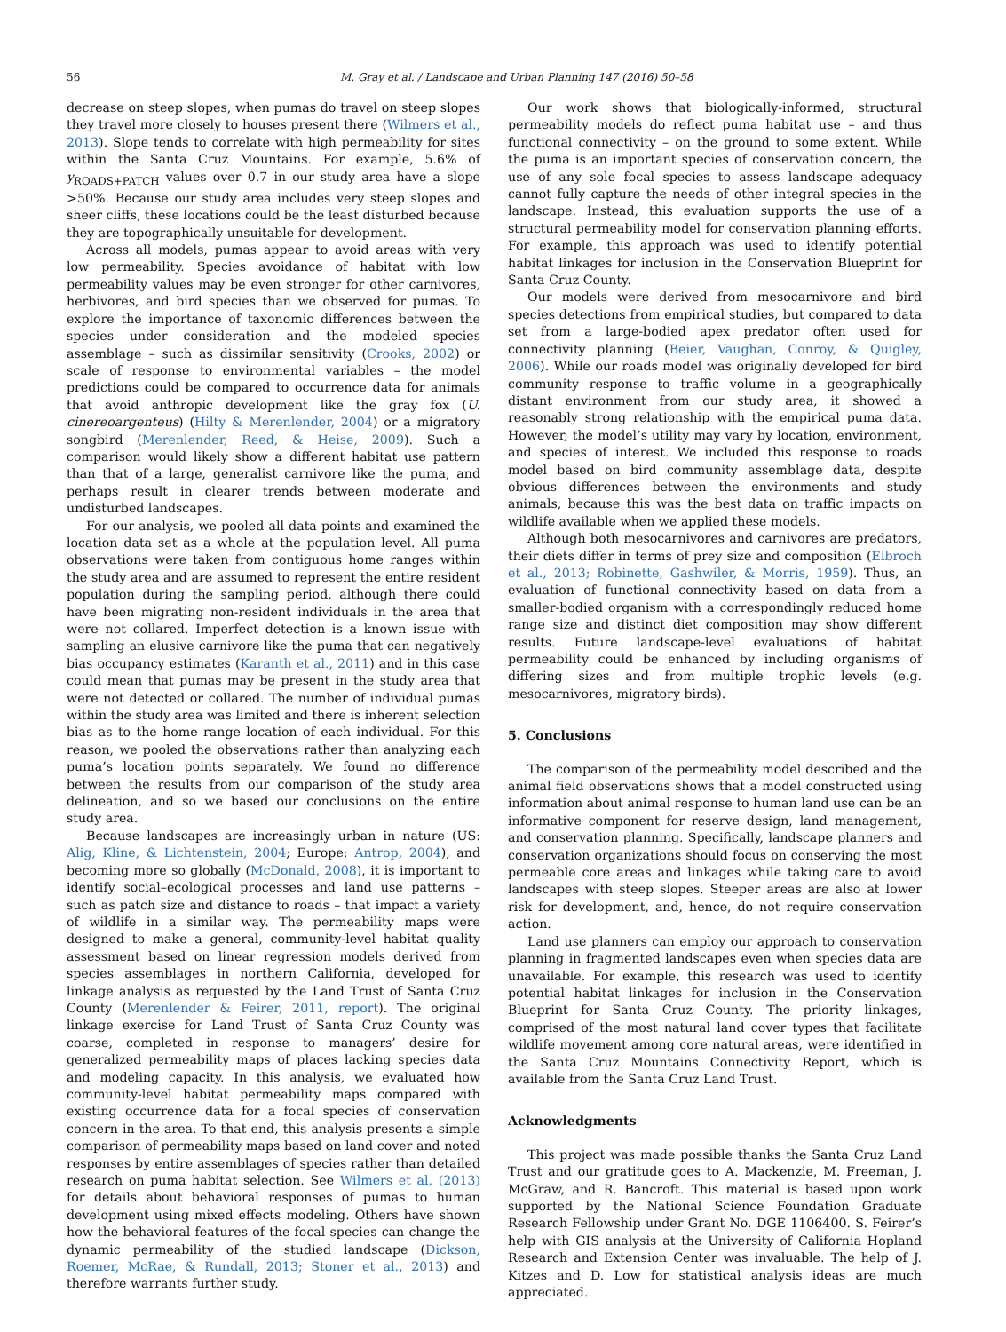56 M. Gray et al. / Landscape and Urban Planning 147 (2016) 50–58
decrease on steep slopes, when pumas do travel on steep slopes they travel more closely to houses present there (Wilmers et al., 2013). Slope tends to correlate with high permeability for sites within the Santa Cruz Mountains. For example, 5.6% of y<sub>ROADS+PATCH</sub> values over 0.7 in our study area have a slope >50%. Because our study area includes very steep slopes and sheer cliffs, these locations could be the least disturbed because they are topographically unsuitable for development.
Across all models, pumas appear to avoid areas with very low permeability. Species avoidance of habitat with low permeability values may be even stronger for other carnivores, herbivores, and bird species than we observed for pumas. To explore the importance of taxonomic differences between the species under consideration and the modeled species assemblage – such as dissimilar sensitivity (Crooks, 2002) or scale of response to environmental variables – the model predictions could be compared to occurrence data for animals that avoid anthropic development like the gray fox (U. cinereoargenteus) (Hilty & Merenlender, 2004) or a migratory songbird (Merenlender, Reed, & Heise, 2009). Such a comparison would likely show a different habitat use pattern than that of a large, generalist carnivore like the puma, and perhaps result in clearer trends between moderate and undisturbed landscapes.
For our analysis, we pooled all data points and examined the location data set as a whole at the population level. All puma observations were taken from contiguous home ranges within the study area and are assumed to represent the entire resident population during the sampling period, although there could have been migrating non-resident individuals in the area that were not collared. Imperfect detection is a known issue with sampling an elusive carnivore like the puma that can negatively bias occupancy estimates (Karanth et al., 2011) and in this case could mean that pumas may be present in the study area that were not detected or collared. The number of individual pumas within the study area was limited and there is inherent selection bias as to the home range location of each individual. For this reason, we pooled the observations rather than analyzing each puma’s location points separately. We found no difference between the results from our comparison of the study area delineation, and so we based our conclusions on the entire study area.
Because landscapes are increasingly urban in nature (US: Alig, Kline, & Lichtenstein, 2004; Europe: Antrop, 2004), and becoming more so globally (McDonald, 2008), it is important to identify social–ecological processes and land use patterns – such as patch size and distance to roads – that impact a variety of wildlife in a similar way. The permeability maps were designed to make a general, community-level habitat quality assessment based on linear regression models derived from species assemblages in northern California, developed for linkage analysis as requested by the Land Trust of Santa Cruz County (Merenlender & Feirer, 2011, report). The original linkage exercise for Land Trust of Santa Cruz County was coarse, completed in response to managers’ desire for generalized permeability maps of places lacking species data and modeling capacity. In this analysis, we evaluated how community-level habitat permeability maps compared with existing occurrence data for a focal species of conservation concern in the area. To that end, this analysis presents a simple comparison of permeability maps based on land cover and noted responses by entire assemblages of species rather than detailed research on puma habitat selection. See Wilmers et al. (2013) for details about behavioral responses of pumas to human development using mixed effects modeling. Others have shown how the behavioral features of the focal species can change the dynamic permeability of the studied landscape (Dickson, Roemer, McRae, & Rundall, 2013; Stoner et al., 2013) and therefore warrants further study.
Our work shows that biologically-informed, structural permeability models do reflect puma habitat use – and thus functional connectivity – on the ground to some extent. While the puma is an important species of conservation concern, the use of any sole focal species to assess landscape adequacy cannot fully capture the needs of other integral species in the landscape. Instead, this evaluation supports the use of a structural permeability model for conservation planning efforts. For example, this approach was used to identify potential habitat linkages for inclusion in the Conservation Blueprint for Santa Cruz County.
Our models were derived from mesocarnivore and bird species detections from empirical studies, but compared to data set from a large-bodied apex predator often used for connectivity planning (Beier, Vaughan, Conroy, & Quigley, 2006). While our roads model was originally developed for bird community response to traffic volume in a geographically distant environment from our study area, it showed a reasonably strong relationship with the empirical puma data. However, the model’s utility may vary by location, environment, and species of interest. We included this response to roads model based on bird community assemblage data, despite obvious differences between the environments and study animals, because this was the best data on traffic impacts on wildlife available when we applied these models.
Although both mesocarnivores and carnivores are predators, their diets differ in terms of prey size and composition (Elbroch et al., 2013; Robinette, Gashwiler, & Morris, 1959). Thus, an evaluation of functional connectivity based on data from a smaller-bodied organism with a correspondingly reduced home range size and distinct diet composition may show different results. Future landscape-level evaluations of habitat permeability could be enhanced by including organisms of differing sizes and from multiple trophic levels (e.g. mesocarnivores, migratory birds).
5. Conclusions
The comparison of the permeability model described and the animal field observations shows that a model constructed using information about animal response to human land use can be an informative component for reserve design, land management, and conservation planning. Specifically, landscape planners and conservation organizations should focus on conserving the most permeable core areas and linkages while taking care to avoid landscapes with steep slopes. Steeper areas are also at lower risk for development, and, hence, do not require conservation action.
Land use planners can employ our approach to conservation planning in fragmented landscapes even when species data are unavailable. For example, this research was used to identify potential habitat linkages for inclusion in the Conservation Blueprint for Santa Cruz County. The priority linkages, comprised of the most natural land cover types that facilitate wildlife movement among core natural areas, were identified in the Santa Cruz Mountains Connectivity Report, which is available from the Santa Cruz Land Trust.
Acknowledgments
This project was made possible thanks the Santa Cruz Land Trust and our gratitude goes to A. Mackenzie, M. Freeman, J. McGraw, and R. Bancroft. This material is based upon work supported by the National Science Foundation Graduate Research Fellowship under Grant No. DGE 1106400. S. Feirer’s help with GIS analysis at the University of California Hopland Research and Extension Center was invaluable. The help of J. Kitzes and D. Low for statistical analysis ideas are much appreciated.